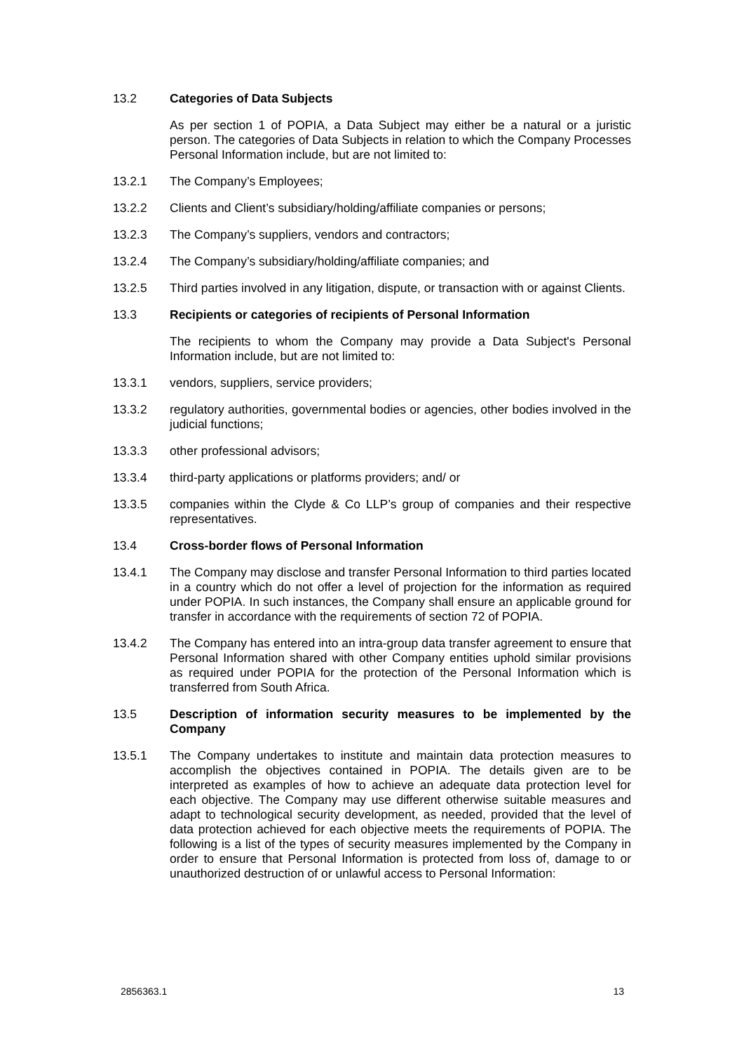13.2 Categories of Data Subjects
As per section 1 of POPIA, a Data Subject may either be a natural or a juristic person. The categories of Data Subjects in relation to which the Company Processes Personal Information include, but are not limited to:
13.2.1 The Company’s Employees;
13.2.2 Clients and Client’s subsidiary/holding/affiliate companies or persons;
13.2.3 The Company’s suppliers, vendors and contractors;
13.2.4 The Company’s subsidiary/holding/affiliate companies; and
13.2.5 Third parties involved in any litigation, dispute, or transaction with or against Clients.
13.3 Recipients or categories of recipients of Personal Information
The recipients to whom the Company may provide a Data Subject's Personal Information include, but are not limited to:
13.3.1 vendors, suppliers, service providers;
13.3.2 regulatory authorities, governmental bodies or agencies, other bodies involved in the judicial functions;
13.3.3 other professional advisors;
13.3.4 third-party applications or platforms providers; and/ or
13.3.5 companies within the Clyde & Co LLP’s group of companies and their respective representatives.
13.4 Cross-border flows of Personal Information
13.4.1 The Company may disclose and transfer Personal Information to third parties located in a country which do not offer a level of projection for the information as required under POPIA. In such instances, the Company shall ensure an applicable ground for transfer in accordance with the requirements of section 72 of POPIA.
13.4.2 The Company has entered into an intra-group data transfer agreement to ensure that Personal Information shared with other Company entities uphold similar provisions as required under POPIA for the protection of the Personal Information which is transferred from South Africa.
13.5 Description of information security measures to be implemented by the Company
13.5.1 The Company undertakes to institute and maintain data protection measures to accomplish the objectives contained in POPIA. The details given are to be interpreted as examples of how to achieve an adequate data protection level for each objective. The Company may use different otherwise suitable measures and adapt to technological security development, as needed, provided that the level of data protection achieved for each objective meets the requirements of POPIA. The following is a list of the types of security measures implemented by the Company in order to ensure that Personal Information is protected from loss of, damage to or unauthorized destruction of or unlawful access to Personal Information:
2856363.1 13